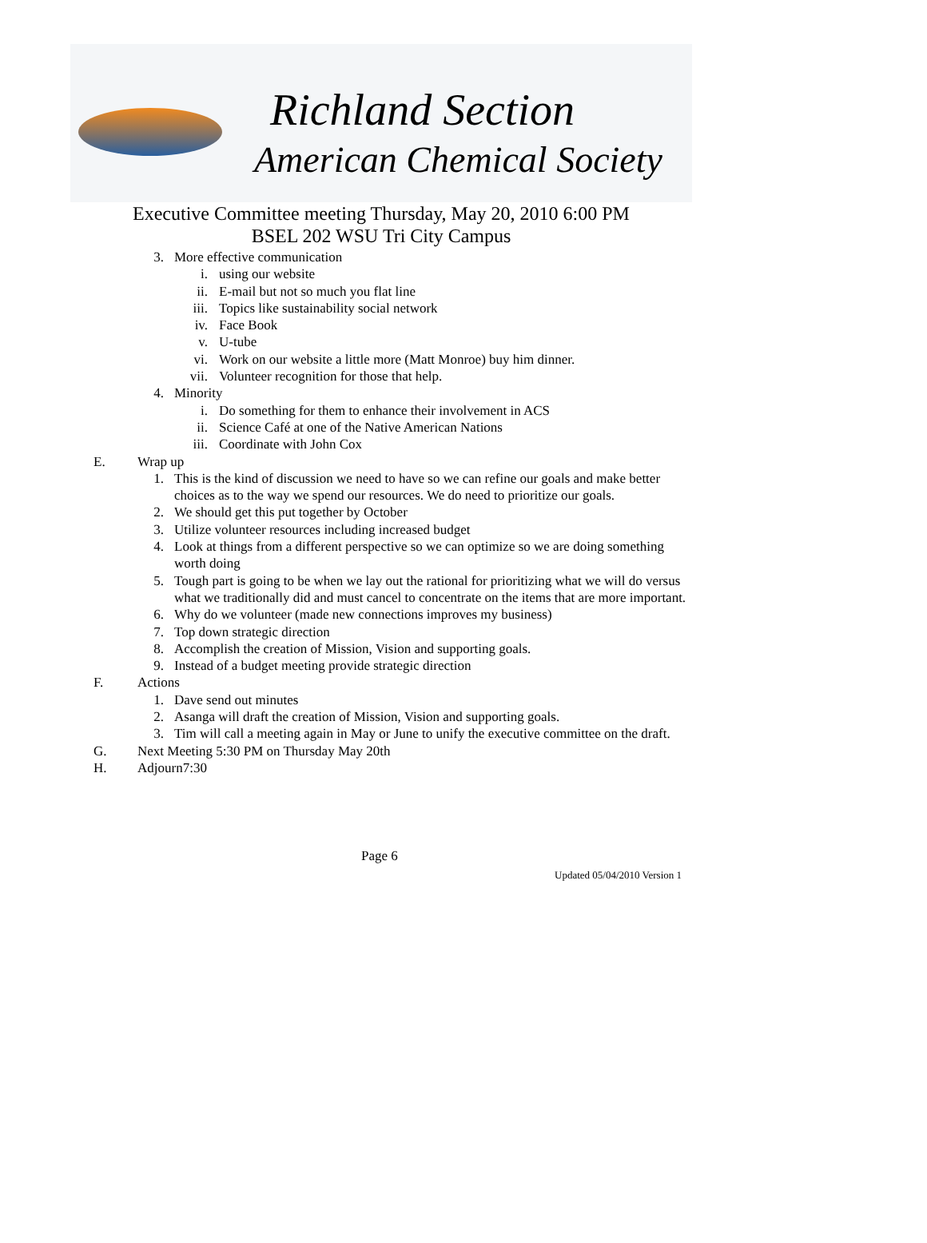Richland Section
American Chemical Society
Executive Committee meeting Thursday, May 20, 2010 6:00 PM
BSEL 202 WSU Tri City Campus
3. More effective communication
i. using our website
ii. E-mail but not so much you flat line
iii. Topics like sustainability social network
iv. Face Book
v. U-tube
vi. Work on our website a little more (Matt Monroe) buy him dinner.
vii. Volunteer recognition for those that help.
4. Minority
i. Do something for them to enhance their involvement in ACS
ii. Science Café at one of the Native American Nations
iii. Coordinate with John Cox
E. Wrap up
1. This is the kind of discussion we need to have so we can refine our goals and make better choices as to the way we spend our resources. We do need to prioritize our goals.
2. We should get this put together by October
3. Utilize volunteer resources including increased budget
4. Look at things from a different perspective so we can optimize so we are doing something worth doing
5. Tough part is going to be when we lay out the rational for prioritizing what we will do versus what we traditionally did and must cancel to concentrate on the items that are more important.
6. Why do we volunteer (made new connections improves my business)
7. Top down strategic direction
8. Accomplish the creation of Mission, Vision and supporting goals.
9. Instead of a budget meeting provide strategic direction
F. Actions
1. Dave send out minutes
2. Asanga will draft the creation of Mission, Vision and supporting goals.
3. Tim will call a meeting again in May or June to unify the executive committee on the draft.
G. Next Meeting 5:30 PM on Thursday May 20th
H. Adjourn7:30
Page 6
Updated 05/04/2010 Version 1